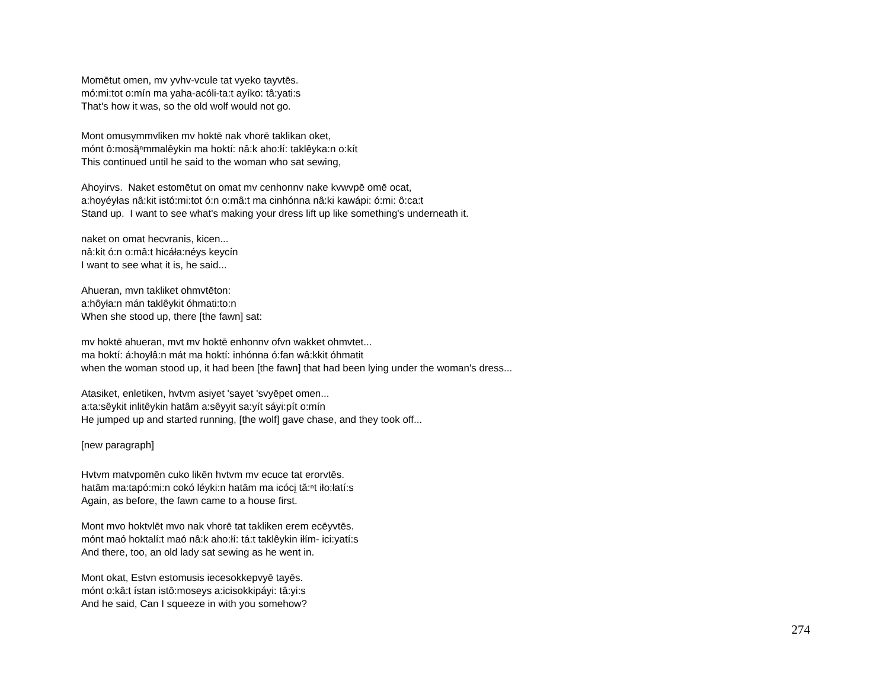Momētut omen, mv yvhv-vcule tat vyeko tayvtēs.
mó:mi:tot o:mín ma yaha-acóli-ta:t ayíko: tâ:yati:s
That's how it was, so the old wolf would not go.
Mont omusv̨mmvliken mv hoktē nak vhorē taklikan oket,
mónt ô:mosą̆ⁿmmalêykin ma hoktí: nâ:k aho:łí: taklêyka:n o:kít
This continued until he said to the woman who sat sewing,
Ahoyirvs. Naket estomētut on omat mv cenhonnv nake kvwvpē omē ocat,
a:hoyéyłas nâ:kit istó:mi:tot ó:n o:mâ:t ma cinhónna nâ:ki kawápi: ó:mi: ô:ca:t
Stand up. I want to see what's making your dress lift up like something's underneath it.
naket on omat hecvranis, kicen...
nâ:kit ó:n o:mâ:t hicáła:néys keycín
I want to see what it is, he said...
Ahueran, mvn takliket ohmvtēton:
a:hôyła:n mán taklêykit óhmati:to:n
When she stood up, there [the fawn] sat:
mv hoktē ahueran, mvt mv hoktē enhonnv ofvn wakket ohmvtet...
ma hoktí: á:hoyłâ:n mát ma hoktí: inhónna ó:fan wâ:kkit óhmatit
when the woman stood up, it had been [the fawn] that had been lying under the woman's dress...
Atasiket, enletiken, hvtvm asiyet 'sayet 'svyēpet omen...
a:ta:sêykit inlitêykin hatâm a:sêyyit sa:yít sáyi:pít o:mín
He jumped up and started running, [the wolf] gave chase, and they took off...
[new paragraph]
Hvtvm matvpomēn cuko likēn hvtvm mv ecuce tat erorvtēs.
hatâm ma:tapó:mi:n cokó léyki:n hatâm ma icóci̯ tă:ⁿt iło:łatí:s
Again, as before, the fawn came to a house first.
Mont mvo hoktvlēt mvo nak vhorē tat takliken erem ecēyvtēs.
mónt maó hoktalí:t maó nâ:k aho:łí: tá:t taklêykin iłím- ici:yatí:s
And there, too, an old lady sat sewing as he went in.
Mont okat, Estvn estomusis iecesokkepvyē tayēs.
mónt o:kâ:t ístan istô:moseys a:icisokkipáyi: tâ:yi:s
And he said, Can I squeeze in with you somehow?
274